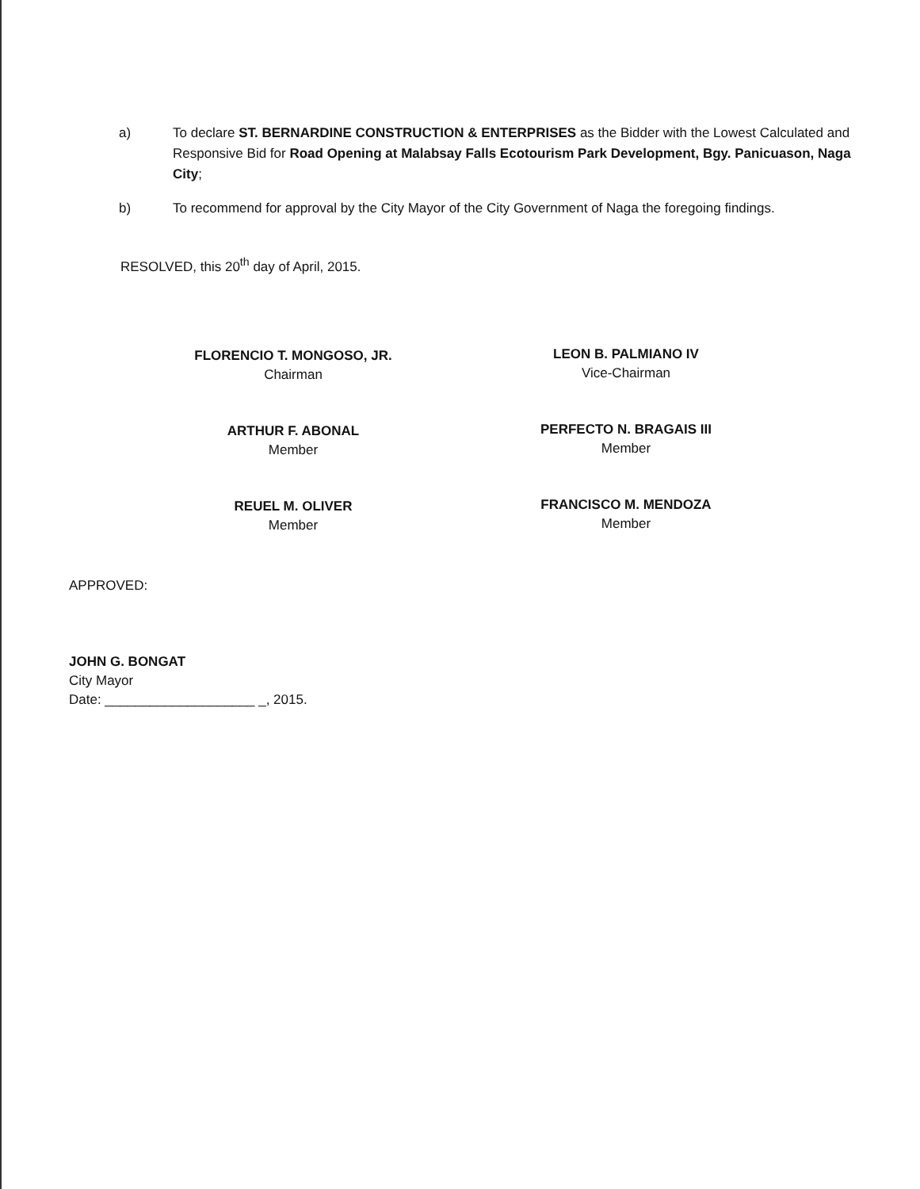a) To declare ST. BERNARDINE CONSTRUCTION & ENTERPRISES as the Bidder with the Lowest Calculated and Responsive Bid for Road Opening at Malabsay Falls Ecotourism Park Development, Bgy. Panicuason, Naga City;
b) To recommend for approval by the City Mayor of the City Government of Naga the foregoing findings.
RESOLVED, this 20<sup>th</sup> day of April, 2015.
FLORENCIO T. MONGOSO, JR.
Chairman
LEON B. PALMIANO IV
Vice-Chairman
ARTHUR F. ABONAL
Member
PERFECTO N. BRAGAIS III
Member
REUEL M. OLIVER
Member
FRANCISCO M. MENDOZA
Member
APPROVED:
JOHN G. BONGAT
City Mayor
Date: ____________________ _, 2015.